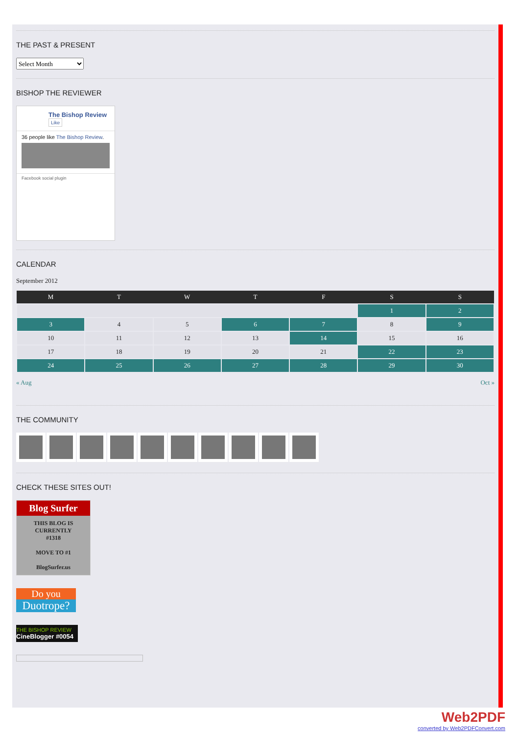THE PAST & PRESENT
Select Month
BISHOP THE REVIEWER
The Bishop Review
Like
36 people like The Bishop Review.
Facebook social plugin
CALENDAR
September 2012
| M | T | W | T | F | S | S |
| --- | --- | --- | --- | --- | --- | --- |
| | | | | | 1 | 2 |
| 3 | 4 | 5 | 6 | 7 | 8 | 9 |
| 10 | 11 | 12 | 13 | 14 | 15 | 16 |
| 17 | 18 | 19 | 20 | 21 | 22 | 23 |
| 24 | 25 | 26 | 27 | 28 | 29 | 30 |
« Aug Oct »
THE COMMUNITY
CHECK THESE SITES OUT!
Blog Surfer
THIS BLOG IS CURRENTLY
#1318
MOVE TO #1
BlogSurfer.us
Do you
Duotrope?
THE BISHOP REVIEW
CineBlogger #0054
Web2PDF
converted by Web2PDFConvert.com